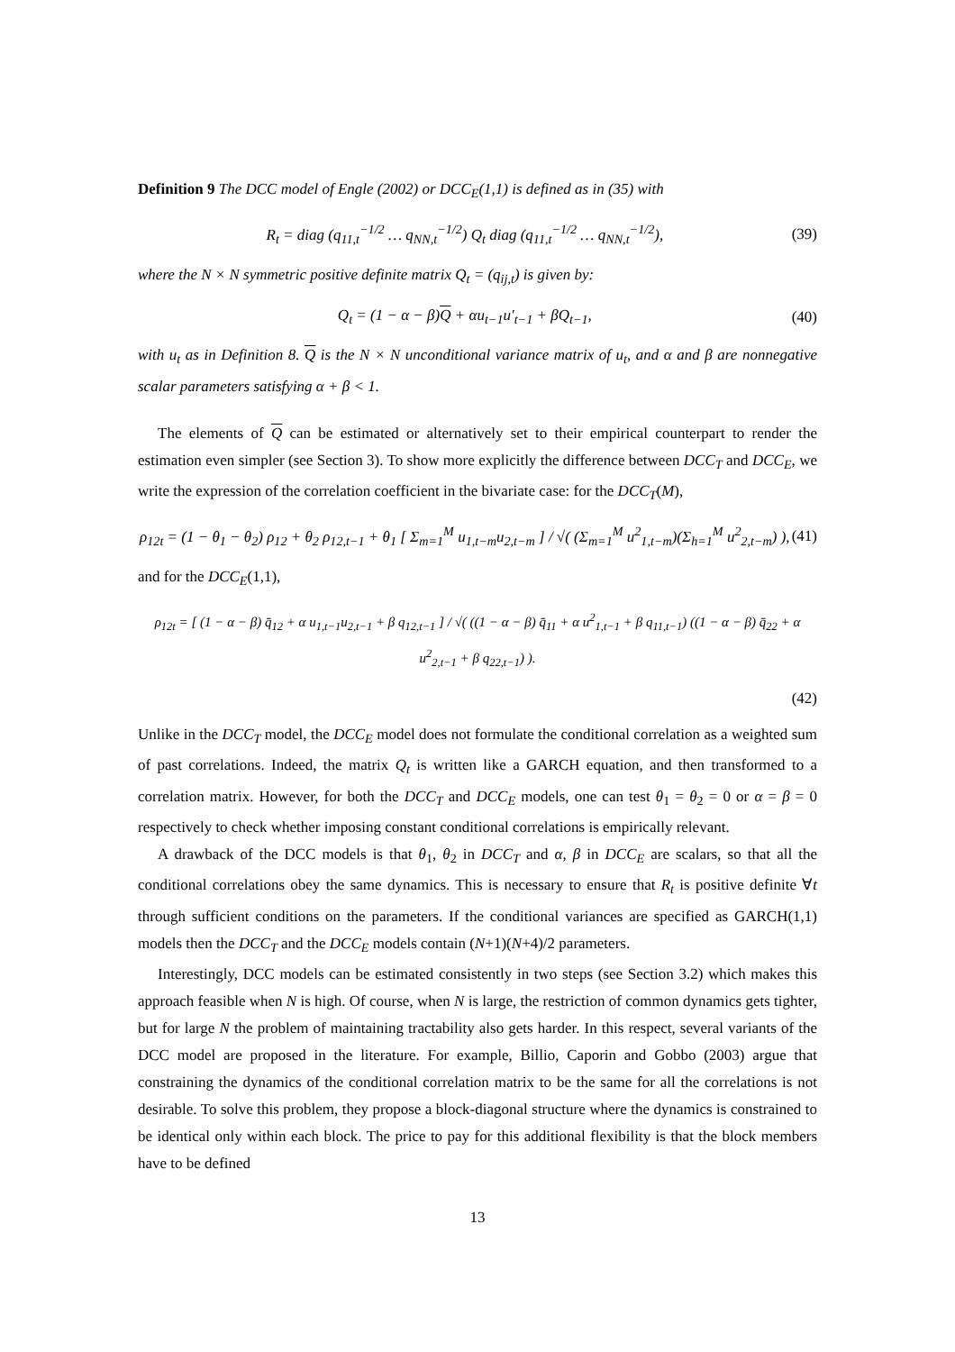Definition 9 The DCC model of Engle (2002) or DCC<sub>E</sub>(1,1) is defined as in (35) with
R<sub>t</sub> = diag (q<sub>11,t</sub><sup>−1/2</sup> … q<sub>NN,t</sub><sup>−1/2</sup>) Q<sub>t</sub> diag (q<sub>11,t</sub><sup>−1/2</sup> … q<sub>NN,t</sub><sup>−1/2</sup>), (39)
where the N × N symmetric positive definite matrix Q<sub>t</sub> = (q<sub>ij,t</sub>) is given by:
Q<sub>t</sub> = (1 − α − β)Q + αu<sub>t−1</sub>u′<sub>t−1</sub> + βQ<sub>t−1</sub>, (40)
with u<sub>t</sub> as in Definition 8. Q is the N × N unconditional variance matrix of u<sub>t</sub>, and α and β are nonnegative scalar parameters satisfying α + β < 1.
The elements of Q can be estimated or alternatively set to their empirical counterpart to render the estimation even simpler (see Section 3). To show more explicitly the difference between DCC<sub>T</sub> and DCC<sub>E</sub>, we write the expression of the correlation coefficient in the bivariate case: for the DCC<sub>T</sub>(M),
ρ<sub>12t</sub> = (1 − θ<sub>1</sub> − θ<sub>2</sub>) ρ<sub>12</sub> + θ<sub>2</sub> ρ<sub>12,t−1</sub> + θ<sub>1</sub> [ Σ<sub>m=1</sub><sup>M</sup> u<sub>1,t−m</sub>u<sub>2,t−m</sub> ] / √( (Σ<sub>m=1</sub><sup>M</sup> u<sup>2</sup><sub>1,t−m</sub>)(Σ<sub>h=1</sub><sup>M</sup> u<sup>2</sup><sub>2,t−m</sub>) ), (41)
and for the DCC<sub>E</sub>(1,1),
ρ<sub>12t</sub> = [ (1 − α − β) q̄<sub>12</sub> + α u<sub>1,t−1</sub>u<sub>2,t−1</sub> + β q<sub>12,t−1</sub> ] / √( ((1 − α − β) q̄<sub>11</sub> + α u<sup>2</sup><sub>1,t−1</sub> + β q<sub>11,t−1</sub>) ((1 − α − β) q̄<sub>22</sub> + α u<sup>2</sup><sub>2,t−1</sub> + β q<sub>22,t−1</sub>) ).
(42)
Unlike in the DCC<sub>T</sub> model, the DCC<sub>E</sub> model does not formulate the conditional correlation as a weighted sum of past correlations. Indeed, the matrix Q<sub>t</sub> is written like a GARCH equation, and then transformed to a correlation matrix. However, for both the DCC<sub>T</sub> and DCC<sub>E</sub> models, one can test θ<sub>1</sub> = θ<sub>2</sub> = 0 or α = β = 0 respectively to check whether imposing constant conditional correlations is empirically relevant.
A drawback of the DCC models is that θ<sub>1</sub>, θ<sub>2</sub> in DCC<sub>T</sub> and α, β in DCC<sub>E</sub> are scalars, so that all the conditional correlations obey the same dynamics. This is necessary to ensure that R<sub>t</sub> is positive definite ∀t through sufficient conditions on the parameters. If the conditional variances are specified as GARCH(1,1) models then the DCC<sub>T</sub> and the DCC<sub>E</sub> models contain (N+1)(N+4)/2 parameters.
Interestingly, DCC models can be estimated consistently in two steps (see Section 3.2) which makes this approach feasible when N is high. Of course, when N is large, the restriction of common dynamics gets tighter, but for large N the problem of maintaining tractability also gets harder. In this respect, several variants of the DCC model are proposed in the literature. For example, Billio, Caporin and Gobbo (2003) argue that constraining the dynamics of the conditional correlation matrix to be the same for all the correlations is not desirable. To solve this problem, they propose a block-diagonal structure where the dynamics is constrained to be identical only within each block. The price to pay for this additional flexibility is that the block members have to be defined
13